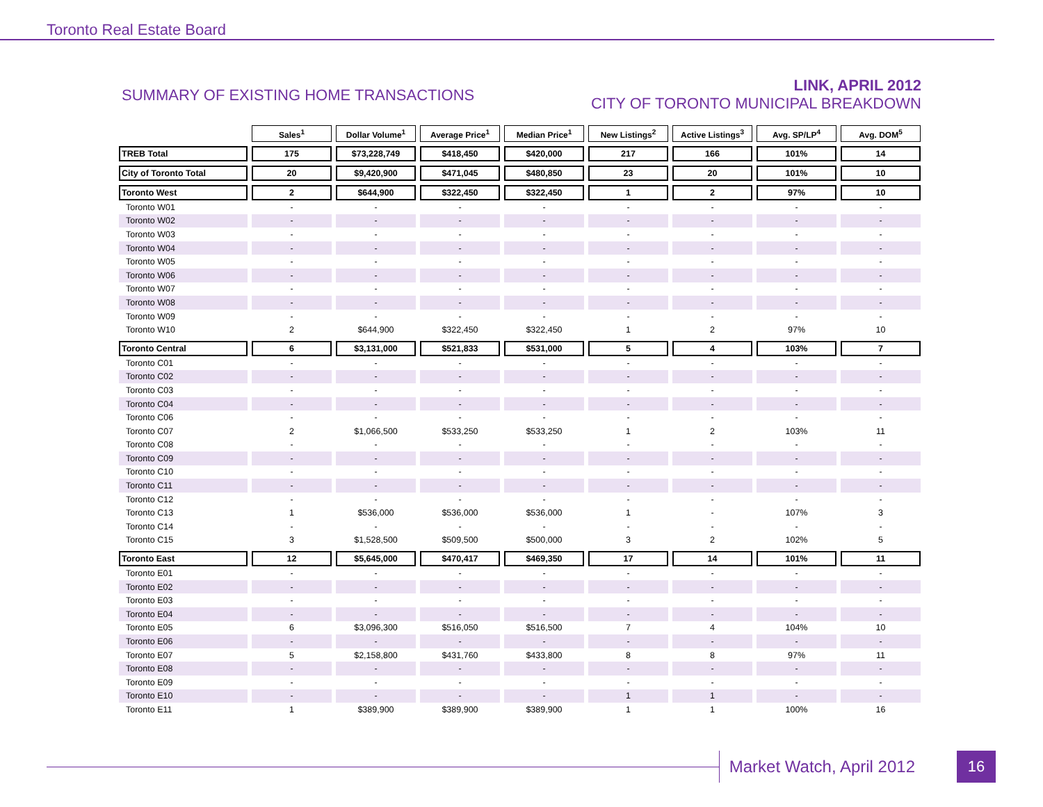Toronto Real Estate Board
SUMMARY OF EXISTING HOME TRANSACTIONS
LINK, APRIL 2012
CITY OF TORONTO MUNICIPAL BREAKDOWN
| | Sales<sup>1</sup> | Dollar Volume<sup>1</sup> | Average Price<sup>1</sup> | Median Price<sup>1</sup> | New Listings<sup>2</sup> | Active Listings<sup>3</sup> | Avg. SP/LP<sup>4</sup> | Avg. DOM<sup>5</sup> |
| --- | --- | --- | --- | --- | --- | --- | --- | --- |
| TREB Total | 175 | $73,228,749 | $418,450 | $420,000 | 217 | 166 | 101% | 14 |
| City of Toronto Total | 20 | $9,420,900 | $471,045 | $480,850 | 23 | 20 | 101% | 10 |
| Toronto West | 2 | $644,900 | $322,450 | $322,450 | 1 | 2 | 97% | 10 |
| Toronto W01 | - | - | - | - | - | - | - | - |
| Toronto W02 | - | - | - | - | - | - | - | - |
| Toronto W03 | - | - | - | - | - | - | - | - |
| Toronto W04 | - | - | - | - | - | - | - | - |
| Toronto W05 | - | - | - | - | - | - | - | - |
| Toronto W06 | - | - | - | - | - | - | - | - |
| Toronto W07 | - | - | - | - | - | - | - | - |
| Toronto W08 | - | - | - | - | - | - | - | - |
| Toronto W09 | - | - | - | - | - | - | - | - |
| Toronto W10 | 2 | $644,900 | $322,450 | $322,450 | 1 | 2 | 97% | 10 |
| Toronto Central | 6 | $3,131,000 | $521,833 | $531,000 | 5 | 4 | 103% | 7 |
| Toronto C01 | - | - | - | - | - | - | - | - |
| Toronto C02 | - | - | - | - | - | - | - | - |
| Toronto C03 | - | - | - | - | - | - | - | - |
| Toronto C04 | - | - | - | - | - | - | - | - |
| Toronto C06 | - | - | - | - | - | - | - | - |
| Toronto C07 | 2 | $1,066,500 | $533,250 | $533,250 | 1 | 2 | 103% | 11 |
| Toronto C08 | - | - | - | - | - | - | - | - |
| Toronto C09 | - | - | - | - | - | - | - | - |
| Toronto C10 | - | - | - | - | - | - | - | - |
| Toronto C11 | - | - | - | - | - | - | - | - |
| Toronto C12 | - | - | - | - | - | - | - | - |
| Toronto C13 | 1 | $536,000 | $536,000 | $536,000 | 1 | - | 107% | 3 |
| Toronto C14 | - | - | - | - | - | - | - | - |
| Toronto C15 | 3 | $1,528,500 | $509,500 | $500,000 | 3 | 2 | 102% | 5 |
| Toronto East | 12 | $5,645,000 | $470,417 | $469,350 | 17 | 14 | 101% | 11 |
| Toronto E01 | - | - | - | - | - | - | - | - |
| Toronto E02 | - | - | - | - | - | - | - | - |
| Toronto E03 | - | - | - | - | - | - | - | - |
| Toronto E04 | - | - | - | - | - | - | - | - |
| Toronto E05 | 6 | $3,096,300 | $516,050 | $516,500 | 7 | 4 | 104% | 10 |
| Toronto E06 | - | - | - | - | - | - | - | - |
| Toronto E07 | 5 | $2,158,800 | $431,760 | $433,800 | 8 | 8 | 97% | 11 |
| Toronto E08 | - | - | - | - | - | - | - | - |
| Toronto E09 | - | - | - | - | - | - | - | - |
| Toronto E10 | - | - | - | - | 1 | 1 | - | - |
| Toronto E11 | 1 | $389,900 | $389,900 | $389,900 | 1 | 1 | 100% | 16 |
Market Watch, April 2012 16